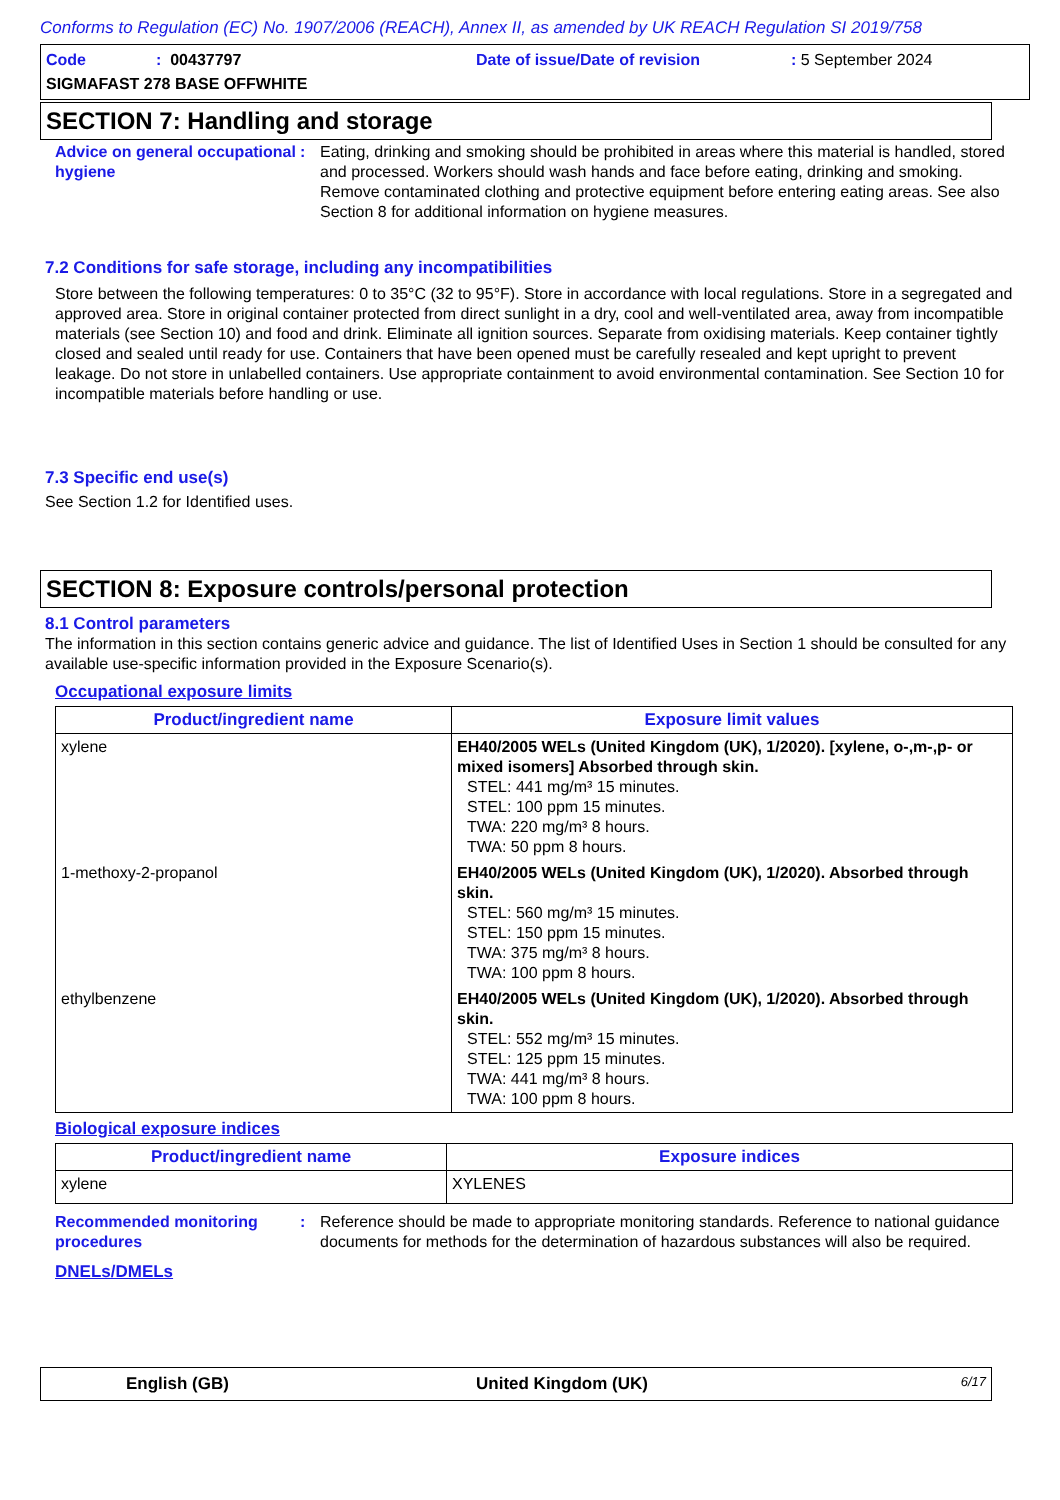Conforms to Regulation (EC) No. 1907/2006 (REACH), Annex II, as amended by UK REACH Regulation SI 2019/758
Code
: 00437797
Date of issue/Date of revision
: 5 September 2024
SIGMAFAST 278 BASE OFFWHITE
SECTION 7: Handling and storage
Advice on general occupational hygiene
:
Eating, drinking and smoking should be prohibited in areas where this material is handled, stored and processed. Workers should wash hands and face before eating, drinking and smoking. Remove contaminated clothing and protective equipment before entering eating areas. See also Section 8 for additional information on hygiene measures.
7.2 Conditions for safe storage, including any incompatibilities
Store between the following temperatures: 0 to 35°C (32 to 95°F). Store in accordance with local regulations. Store in a segregated and approved area. Store in original container protected from direct sunlight in a dry, cool and well-ventilated area, away from incompatible materials (see Section 10) and food and drink. Eliminate all ignition sources. Separate from oxidising materials. Keep container tightly closed and sealed until ready for use. Containers that have been opened must be carefully resealed and kept upright to prevent leakage. Do not store in unlabelled containers. Use appropriate containment to avoid environmental contamination. See Section 10 for incompatible materials before handling or use.
7.3 Specific end use(s)
See Section 1.2 for Identified uses.
SECTION 8: Exposure controls/personal protection
8.1 Control parameters
The information in this section contains generic advice and guidance. The list of Identified Uses in Section 1 should be consulted for any available use-specific information provided in the Exposure Scenario(s).
Occupational exposure limits
| Product/ingredient name | Exposure limit values |
| --- | --- |
| xylene | EH40/2005 WELs (United Kingdom (UK), 1/2020). [xylene, o-,m-,p- or mixed isomers] Absorbed through skin. STEL: 441 mg/m³ 15 minutes. STEL: 100 ppm 15 minutes. TWA: 220 mg/m³ 8 hours. TWA: 50 ppm 8 hours. |
| 1-methoxy-2-propanol | EH40/2005 WELs (United Kingdom (UK), 1/2020). Absorbed through skin. STEL: 560 mg/m³ 15 minutes. STEL: 150 ppm 15 minutes. TWA: 375 mg/m³ 8 hours. TWA: 100 ppm 8 hours. |
| ethylbenzene | EH40/2005 WELs (United Kingdom (UK), 1/2020). Absorbed through skin. STEL: 552 mg/m³ 15 minutes. STEL: 125 ppm 15 minutes. TWA: 441 mg/m³ 8 hours. TWA: 100 ppm 8 hours. |
Biological exposure indices
| Product/ingredient name | Exposure indices |
| --- | --- |
| xylene | XYLENES |
Recommended monitoring procedures
:
Reference should be made to appropriate monitoring standards. Reference to national guidance documents for methods for the determination of hazardous substances will also be required.
DNELs/DMELs
English (GB)
United Kingdom (UK)
6/17